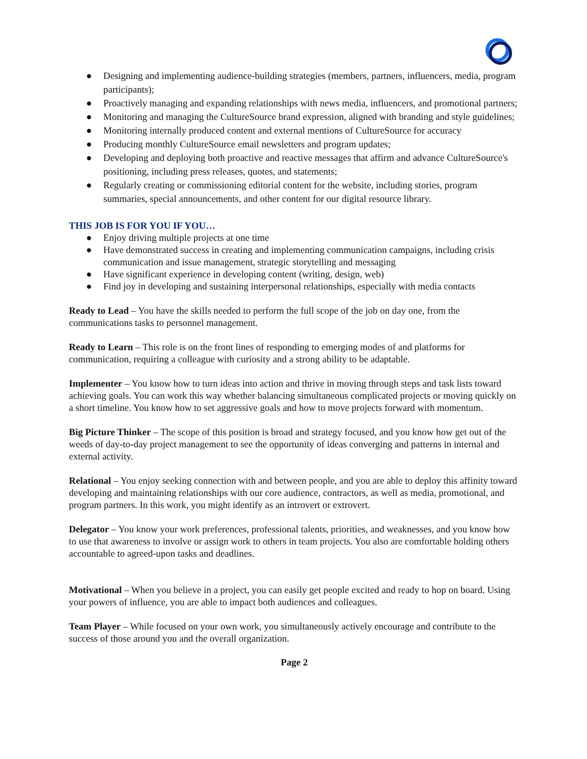● Designing and implementing audience-building strategies (members, partners, influencers, media, program participants);
● Proactively managing and expanding relationships with news media, influencers, and promotional partners;
● Monitoring and managing the CultureSource brand expression, aligned with branding and style guidelines;
● Monitoring internally produced content and external mentions of CultureSource for accuracy
● Producing monthly CultureSource email newsletters and program updates;
● Developing and deploying both proactive and reactive messages that affirm and advance CultureSource's positioning, including press releases, quotes, and statements;
● Regularly creating or commissioning editorial content for the website, including stories, program summaries, special announcements, and other content for our digital resource library.
THIS JOB IS FOR YOU IF YOU…
● Enjoy driving multiple projects at one time
● Have demonstrated success in creating and implementing communication campaigns, including crisis communication and issue management, strategic storytelling and messaging
● Have significant experience in developing content (writing, design, web)
● Find joy in developing and sustaining interpersonal relationships, especially with media contacts
Ready to Lead – You have the skills needed to perform the full scope of the job on day one, from the communications tasks to personnel management.
Ready to Learn – This role is on the front lines of responding to emerging modes of and platforms for communication, requiring a colleague with curiosity and a strong ability to be adaptable.
Implementer – You know how to turn ideas into action and thrive in moving through steps and task lists toward achieving goals. You can work this way whether balancing simultaneous complicated projects or moving quickly on a short timeline. You know how to set aggressive goals and how to move projects forward with momentum.
Big Picture Thinker – The scope of this position is broad and strategy focused, and you know how get out of the weeds of day-to-day project management to see the opportunity of ideas converging and patterns in internal and external activity.
Relational – You enjoy seeking connection with and between people, and you are able to deploy this affinity toward developing and maintaining relationships with our core audience, contractors, as well as media, promotional, and program partners. In this work, you might identify as an introvert or extrovert.
Delegator – You know your work preferences, professional talents, priorities, and weaknesses, and you know how to use that awareness to involve or assign work to others in team projects. You also are comfortable holding others accountable to agreed-upon tasks and deadlines.
Motivational – When you believe in a project, you can easily get people excited and ready to hop on board. Using your powers of influence, you are able to impact both audiences and colleagues.
Team Player – While focused on your own work, you simultaneously actively encourage and contribute to the success of those around you and the overall organization.
Page 2